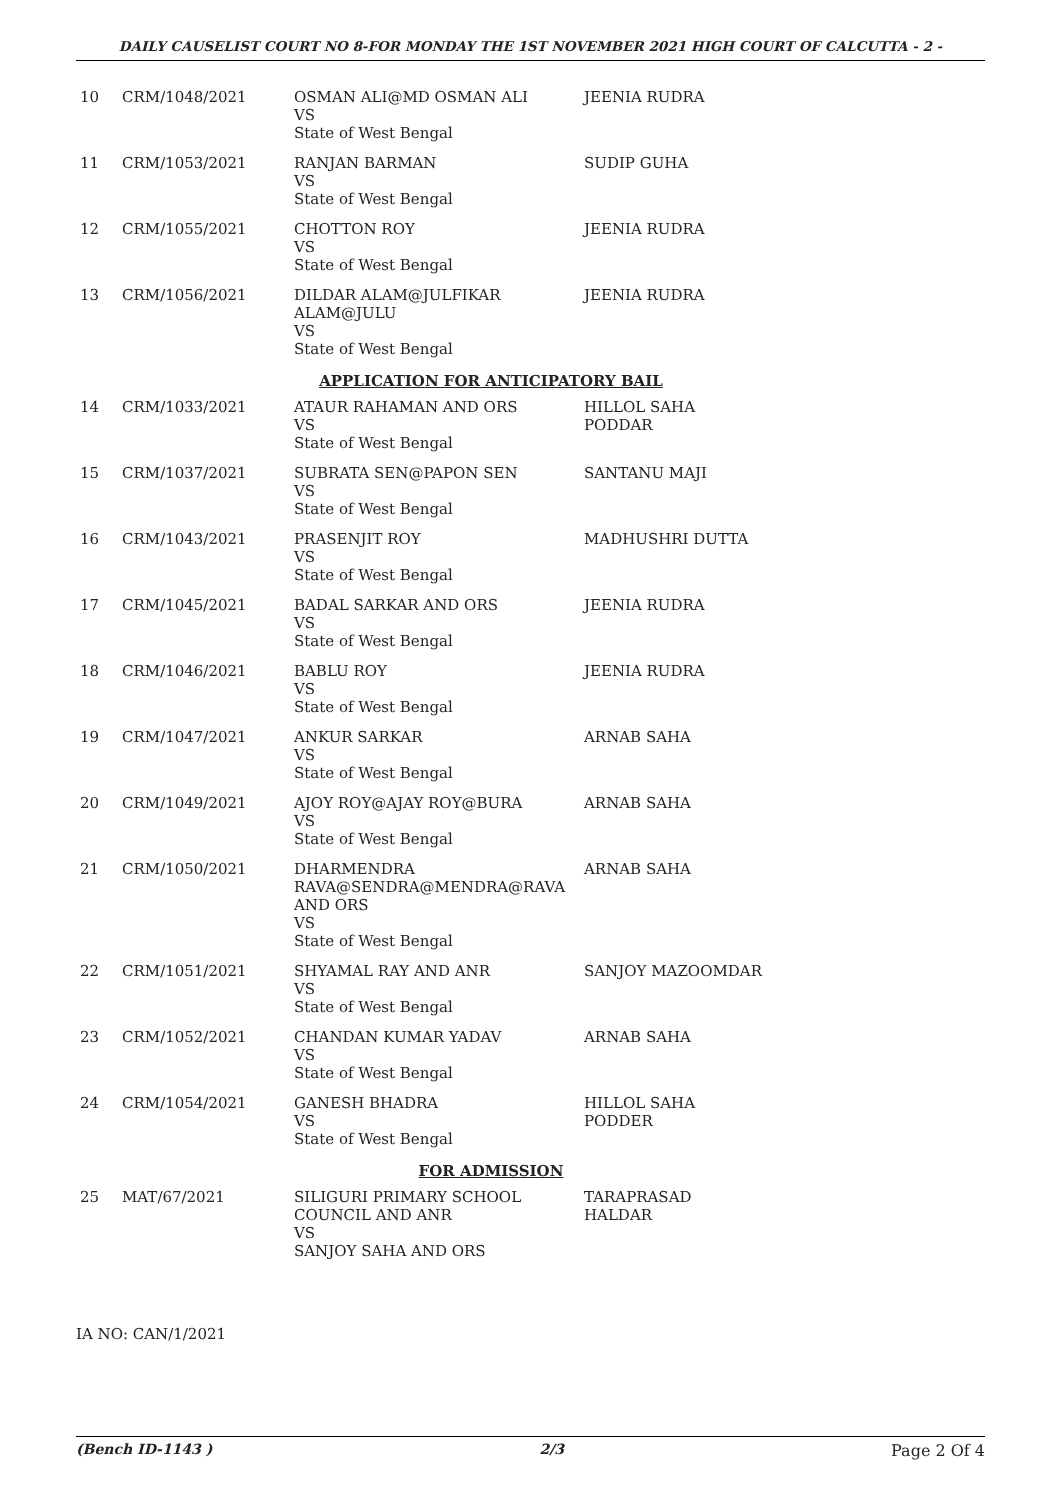DAILY CAUSELIST COURT NO 8-FOR MONDAY THE 1ST NOVEMBER 2021 HIGH COURT OF CALCUTTA - 2 -
| 10 | CRM/1048/2021 | OSMAN ALI@MD OSMAN ALI VS State of West Bengal | JEENIA RUDRA |
| 11 | CRM/1053/2021 | RANJAN BARMAN VS State of West Bengal | SUDIP GUHA |
| 12 | CRM/1055/2021 | CHOTTON ROY VS State of West Bengal | JEENIA RUDRA |
| 13 | CRM/1056/2021 | DILDAR ALAM@JULFIKAR ALAM@JULU VS State of West Bengal | JEENIA RUDRA |
| APPLICATION FOR ANTICIPATORY BAIL | | | |
| 14 | CRM/1033/2021 | ATAUR RAHAMAN AND ORS VS State of West Bengal | HILLOL SAHA PODDAR |
| 15 | CRM/1037/2021 | SUBRATA SEN@PAPON SEN VS State of West Bengal | SANTANU MAJI |
| 16 | CRM/1043/2021 | PRASENJIT ROY VS State of West Bengal | MADHUSHRI DUTTA |
| 17 | CRM/1045/2021 | BADAL SARKAR AND ORS VS State of West Bengal | JEENIA RUDRA |
| 18 | CRM/1046/2021 | BABLU ROY VS State of West Bengal | JEENIA RUDRA |
| 19 | CRM/1047/2021 | ANKUR SARKAR VS State of West Bengal | ARNAB SAHA |
| 20 | CRM/1049/2021 | AJOY ROY@AJAY ROY@BURA VS State of West Bengal | ARNAB SAHA |
| 21 | CRM/1050/2021 | DHARMENDRA RAVA@SENDRA@MENDRA@RAVA AND ORS VS State of West Bengal | ARNAB SAHA |
| 22 | CRM/1051/2021 | SHYAMAL RAY AND ANR VS State of West Bengal | SANJOY MAZOOMDAR |
| 23 | CRM/1052/2021 | CHANDAN KUMAR YADAV VS State of West Bengal | ARNAB SAHA |
| 24 | CRM/1054/2021 | GANESH BHADRA VS State of West Bengal | HILLOL SAHA PODDER |
| FOR ADMISSION | | | |
| 25 | MAT/67/2021 | SILIGURI PRIMARY SCHOOL COUNCIL AND ANR VS SANJOY SAHA AND ORS | TARAPRASAD HALDAR |
IA NO: CAN/1/2021
(Bench ID-1143 ) 2/3 Page 2 Of 4